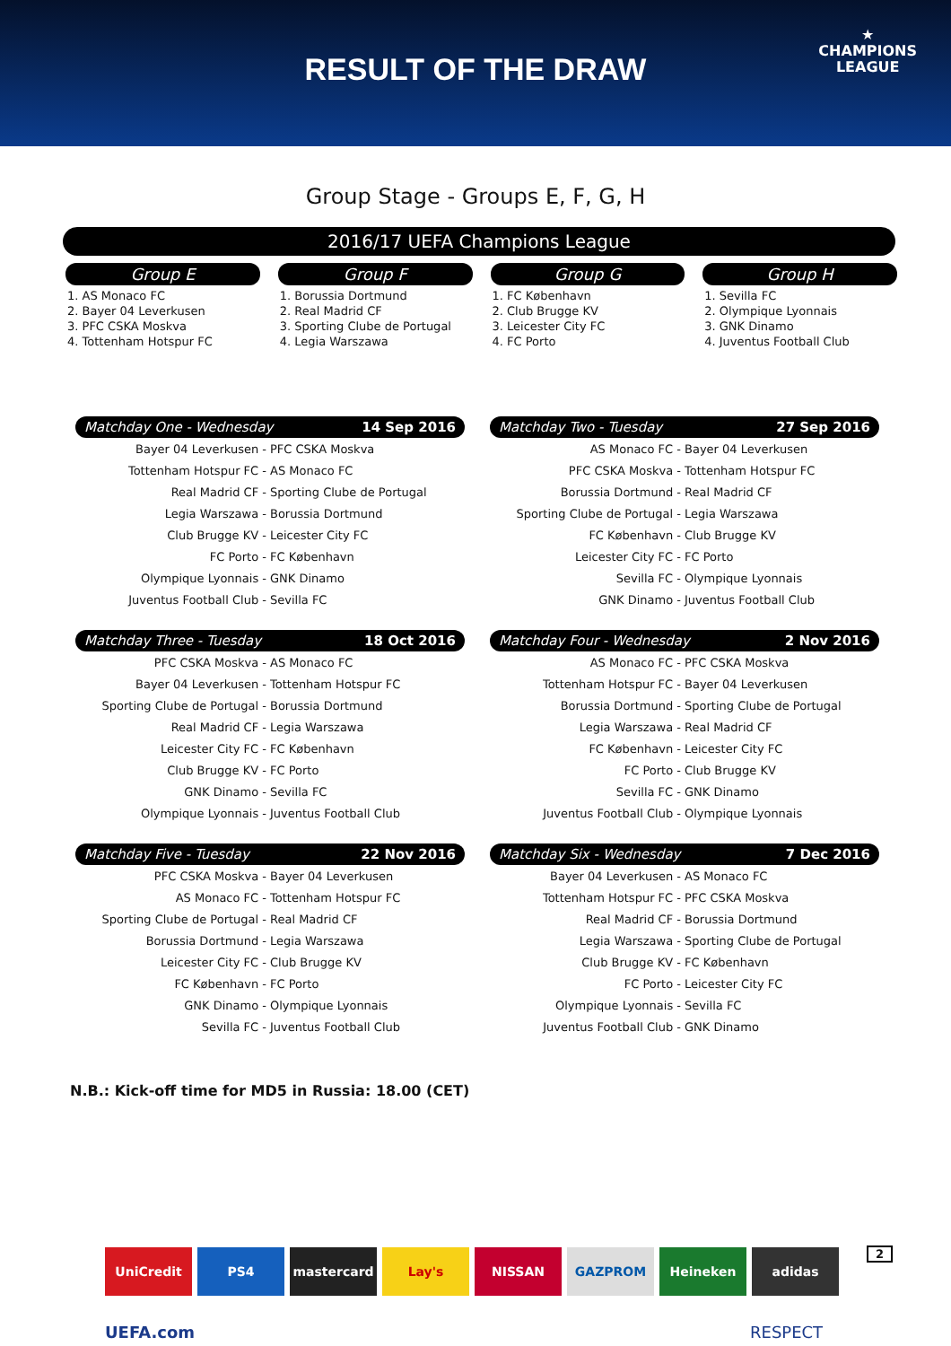RESULT OF THE DRAW
★
CHAMPIONS
LEAGUE
Group Stage - Groups E, F, G, H
2016/17 UEFA Champions League
Group E
1. AS Monaco FC
2. Bayer 04 Leverkusen
3. PFC CSKA Moskva
4. Tottenham Hotspur FC
Group F
1. Borussia Dortmund
2. Real Madrid CF
3. Sporting Clube de Portugal
4. Legia Warszawa
Group G
1. FC København
2. Club Brugge KV
3. Leicester City FC
4. FC Porto
Group H
1. Sevilla FC
2. Olympique Lyonnais
3. GNK Dinamo
4. Juventus Football Club
Matchday One - Wednesday 14 Sep 2016
| Bayer 04 Leverkusen | PFC CSKA Moskva |
| Tottenham Hotspur FC | AS Monaco FC |
| Real Madrid CF | Sporting Clube de Portugal |
| Legia Warszawa | Borussia Dortmund |
| Club Brugge KV | Leicester City FC |
| FC Porto | FC København |
| Olympique Lyonnais | GNK Dinamo |
| Juventus Football Club | Sevilla FC |
Matchday Two - Tuesday 27 Sep 2016
| AS Monaco FC | Bayer 04 Leverkusen |
| PFC CSKA Moskva | Tottenham Hotspur FC |
| Borussia Dortmund | Real Madrid CF |
| Sporting Clube de Portugal | Legia Warszawa |
| FC København | Club Brugge KV |
| Leicester City FC | FC Porto |
| Sevilla FC | Olympique Lyonnais |
| GNK Dinamo | Juventus Football Club |
Matchday Three - Tuesday 18 Oct 2016
| PFC CSKA Moskva | AS Monaco FC |
| Bayer 04 Leverkusen | Tottenham Hotspur FC |
| Sporting Clube de Portugal | Borussia Dortmund |
| Real Madrid CF | Legia Warszawa |
| Leicester City FC | FC København |
| Club Brugge KV | FC Porto |
| GNK Dinamo | Sevilla FC |
| Olympique Lyonnais | Juventus Football Club |
Matchday Four - Wednesday 2 Nov 2016
| AS Monaco FC | PFC CSKA Moskva |
| Tottenham Hotspur FC | Bayer 04 Leverkusen |
| Borussia Dortmund | Sporting Clube de Portugal |
| Legia Warszawa | Real Madrid CF |
| FC København | Leicester City FC |
| FC Porto | Club Brugge KV |
| Sevilla FC | GNK Dinamo |
| Juventus Football Club | Olympique Lyonnais |
Matchday Five - Tuesday 22 Nov 2016
| PFC CSKA Moskva | Bayer 04 Leverkusen |
| AS Monaco FC | Tottenham Hotspur FC |
| Sporting Clube de Portugal | Real Madrid CF |
| Borussia Dortmund | Legia Warszawa |
| Leicester City FC | Club Brugge KV |
| FC København | FC Porto |
| GNK Dinamo | Olympique Lyonnais |
| Sevilla FC | Juventus Football Club |
Matchday Six - Wednesday 7 Dec 2016
| Bayer 04 Leverkusen | AS Monaco FC |
| Tottenham Hotspur FC | PFC CSKA Moskva |
| Real Madrid CF | Borussia Dortmund |
| Legia Warszawa | Sporting Clube de Portugal |
| Club Brugge KV | FC København |
| FC Porto | Leicester City FC |
| Olympique Lyonnais | Sevilla FC |
| Juventus Football Club | GNK Dinamo |
N.B.: Kick-off time for MD5 in Russia: 18.00 (CET)
UniCredit PS4 mastercard Lay's NISSAN GAZPROM Heineken adidas
2
UEFA.com RESPECT